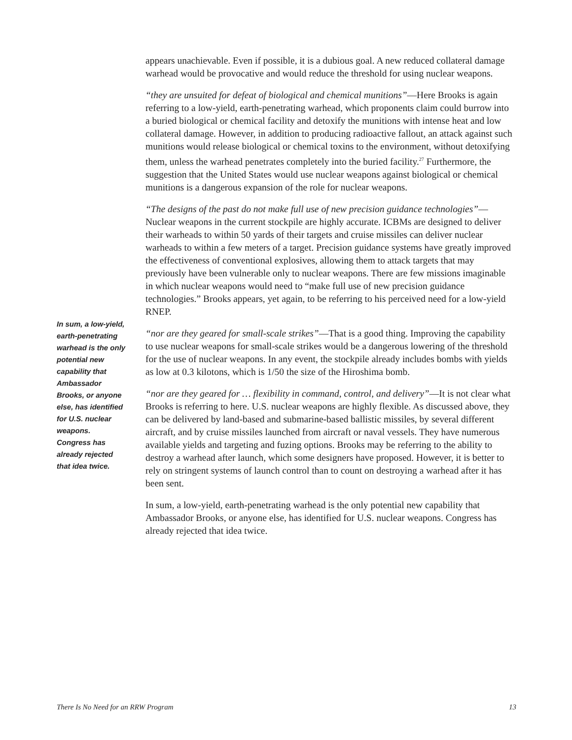In sum, a low-yield, earth-penetrating warhead is the only potential new capability that Ambassador Brooks, or anyone else, has identified for U.S. nuclear weapons. Congress has already rejected that idea twice.
appears unachievable. Even if possible, it is a dubious goal. A new reduced collateral damage warhead would be provocative and would reduce the threshold for using nuclear weapons.
“they are unsuited for defeat of biological and chemical munitions”—Here Brooks is again referring to a low-yield, earth-penetrating warhead, which proponents claim could burrow into a buried biological or chemical facility and detoxify the munitions with intense heat and low collateral damage. However, in addition to producing radioactive fallout, an attack against such munitions would release biological or chemical toxins to the environment, without detoxifying them, unless the warhead penetrates completely into the buried facility.<sup>27</sup> Furthermore, the suggestion that the United States would use nuclear weapons against biological or chemical munitions is a dangerous expansion of the role for nuclear weapons.
“The designs of the past do not make full use of new precision guidance technologies”—Nuclear weapons in the current stockpile are highly accurate. ICBMs are designed to deliver their warheads to within 50 yards of their targets and cruise missiles can deliver nuclear warheads to within a few meters of a target. Precision guidance systems have greatly improved the effectiveness of conventional explosives, allowing them to attack targets that may previously have been vulnerable only to nuclear weapons. There are few missions imaginable in which nuclear weapons would need to “make full use of new precision guidance technologies.” Brooks appears, yet again, to be referring to his perceived need for a low-yield RNEP.
“nor are they geared for small-scale strikes”—That is a good thing. Improving the capability to use nuclear weapons for small-scale strikes would be a dangerous lowering of the threshold for the use of nuclear weapons. In any event, the stockpile already includes bombs with yields as low at 0.3 kilotons, which is 1/50 the size of the Hiroshima bomb.
“nor are they geared for … flexibility in command, control, and delivery”—It is not clear what Brooks is referring to here. U.S. nuclear weapons are highly flexible. As discussed above, they can be delivered by land-based and submarine-based ballistic missiles, by several different aircraft, and by cruise missiles launched from aircraft or naval vessels. They have numerous available yields and targeting and fuzing options. Brooks may be referring to the ability to destroy a warhead after launch, which some designers have proposed. However, it is better to rely on stringent systems of launch control than to count on destroying a warhead after it has been sent.
In sum, a low-yield, earth-penetrating warhead is the only potential new capability that Ambassador Brooks, or anyone else, has identified for U.S. nuclear weapons. Congress has already rejected that idea twice.
There Is No Need for an RRW Program 13